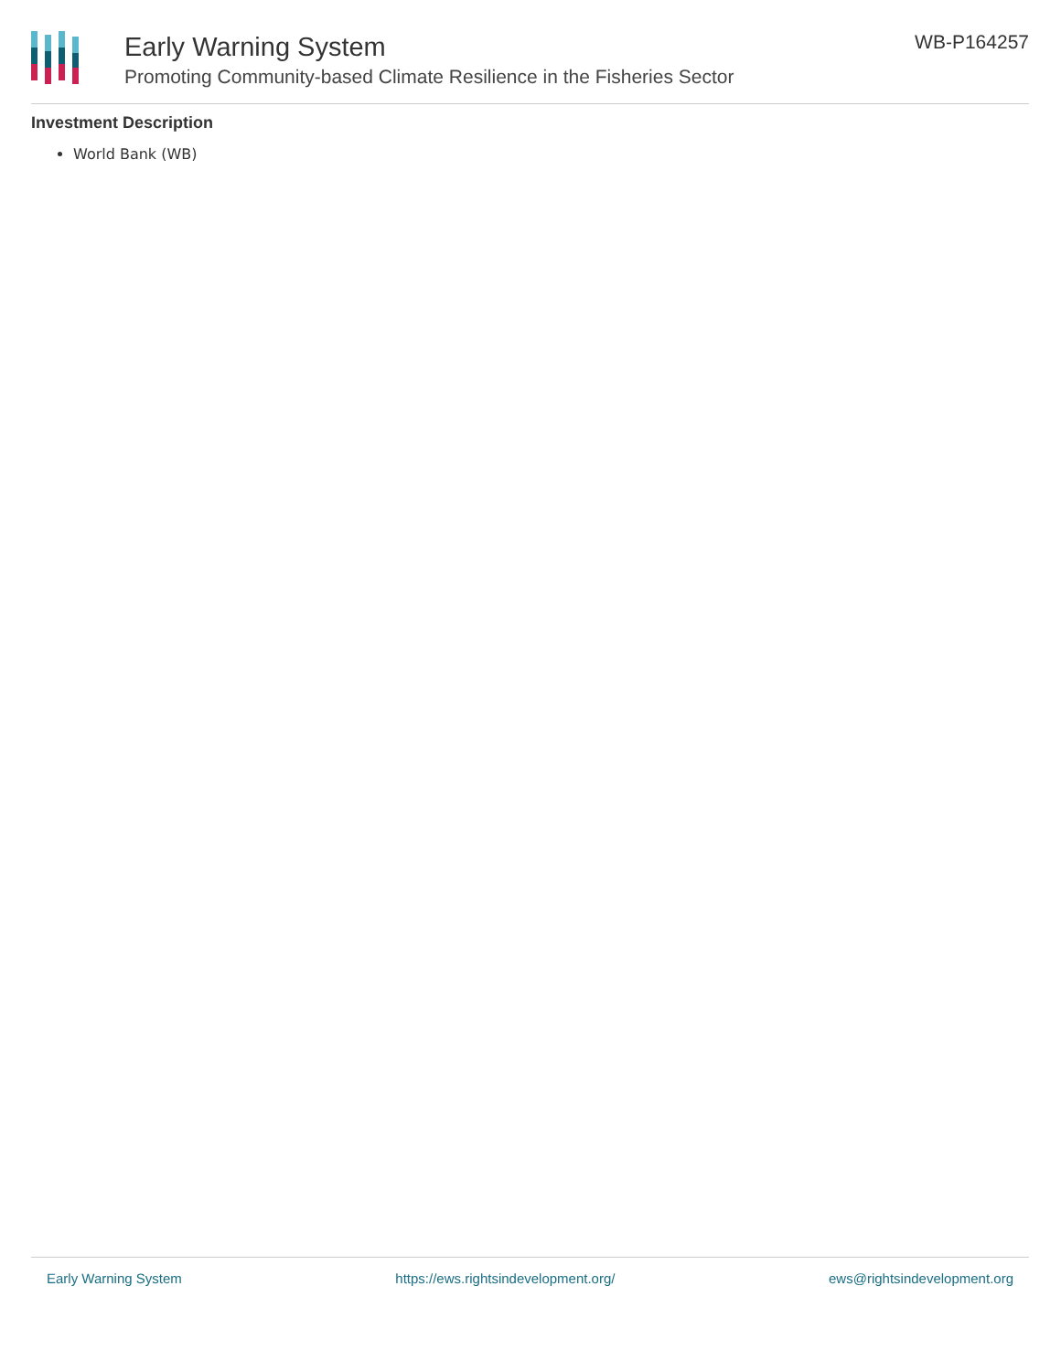Early Warning System
Promoting Community-based Climate Resilience in the Fisheries Sector
WB-P164257
Investment Description
World Bank (WB)
Early Warning System https://ews.rightsindevelopment.org/ ews@rightsindevelopment.org